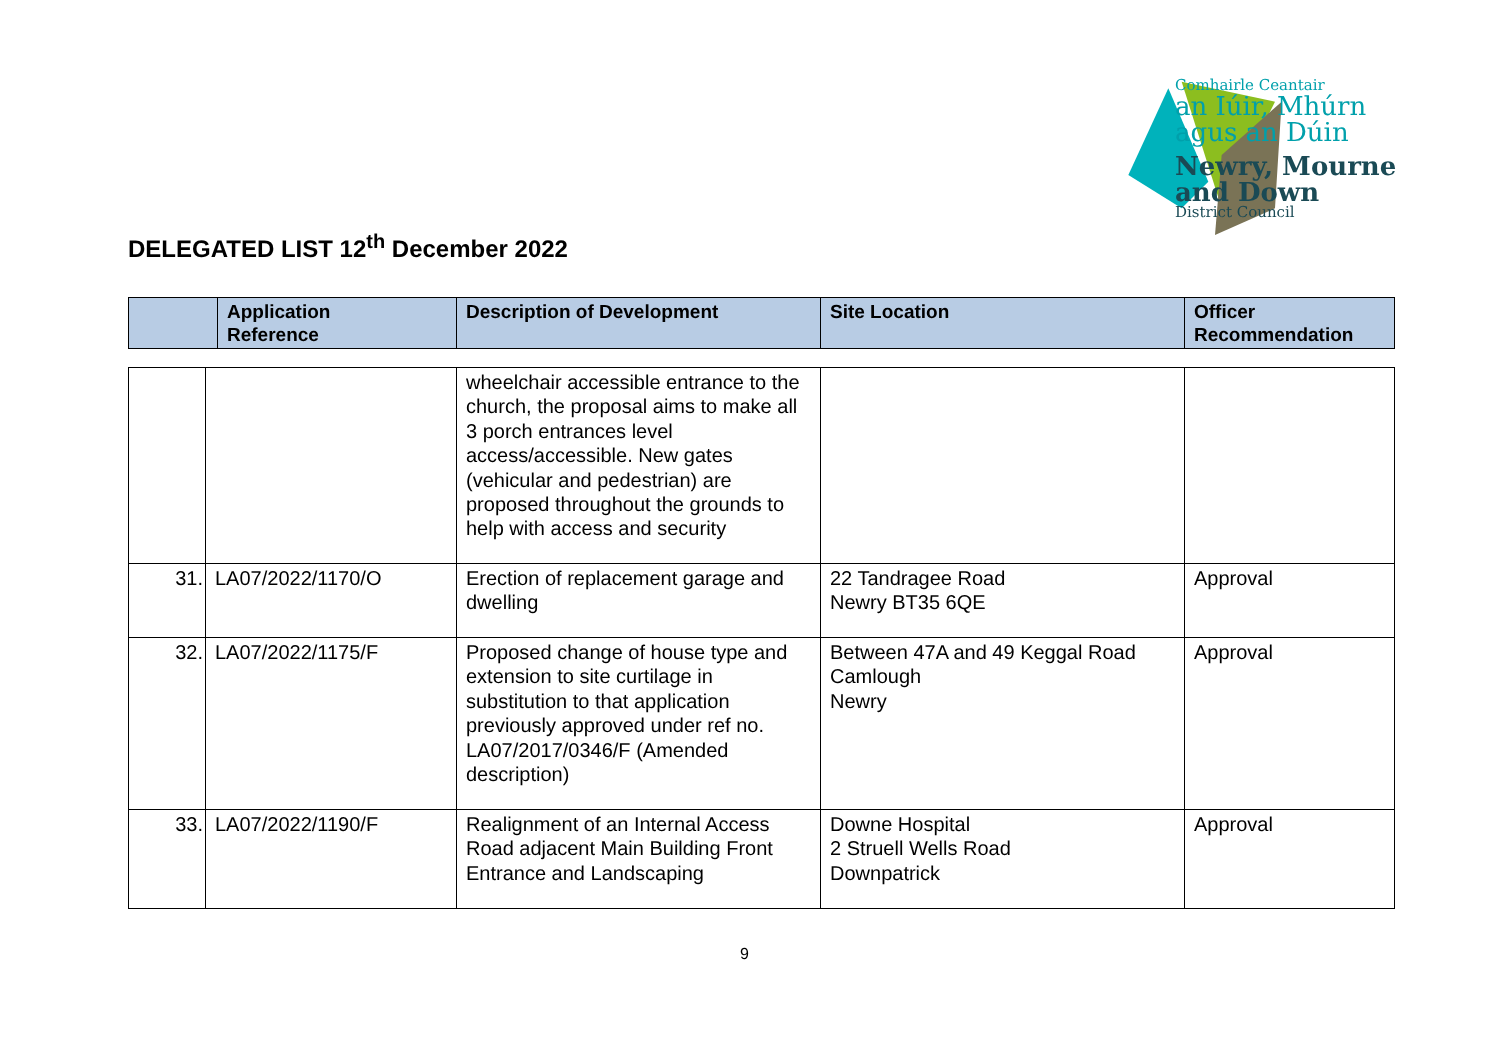Comhairle Ceantair
an Iúir, Mhúrn
agus an Dúin
Newry, Mourne
and Down
District Council
DELEGATED LIST 12<sup>th</sup> December 2022
| | Application Reference | Description of Development | Site Location | Officer Recommendation |
| --- | --- | --- | --- | --- |
| | | wheelchair accessible entrance to the church, the proposal aims to make all 3 porch entrances level access/accessible. New gates (vehicular and pedestrian) are proposed throughout the grounds to help with access and security | | |
| 31. | LA07/2022/1170/O | Erection of replacement garage and dwelling | 22 Tandragee Road Newry BT35 6QE | Approval |
| 32. | LA07/2022/1175/F | Proposed change of house type and extension to site curtilage in substitution to that application previously approved under ref no. LA07/2017/0346/F (Amended description) | Between 47A and 49 Keggal Road Camlough Newry | Approval |
| 33. | LA07/2022/1190/F | Realignment of an Internal Access Road adjacent Main Building Front Entrance and Landscaping | Downe Hospital 2 Struell Wells Road Downpatrick | Approval |
9